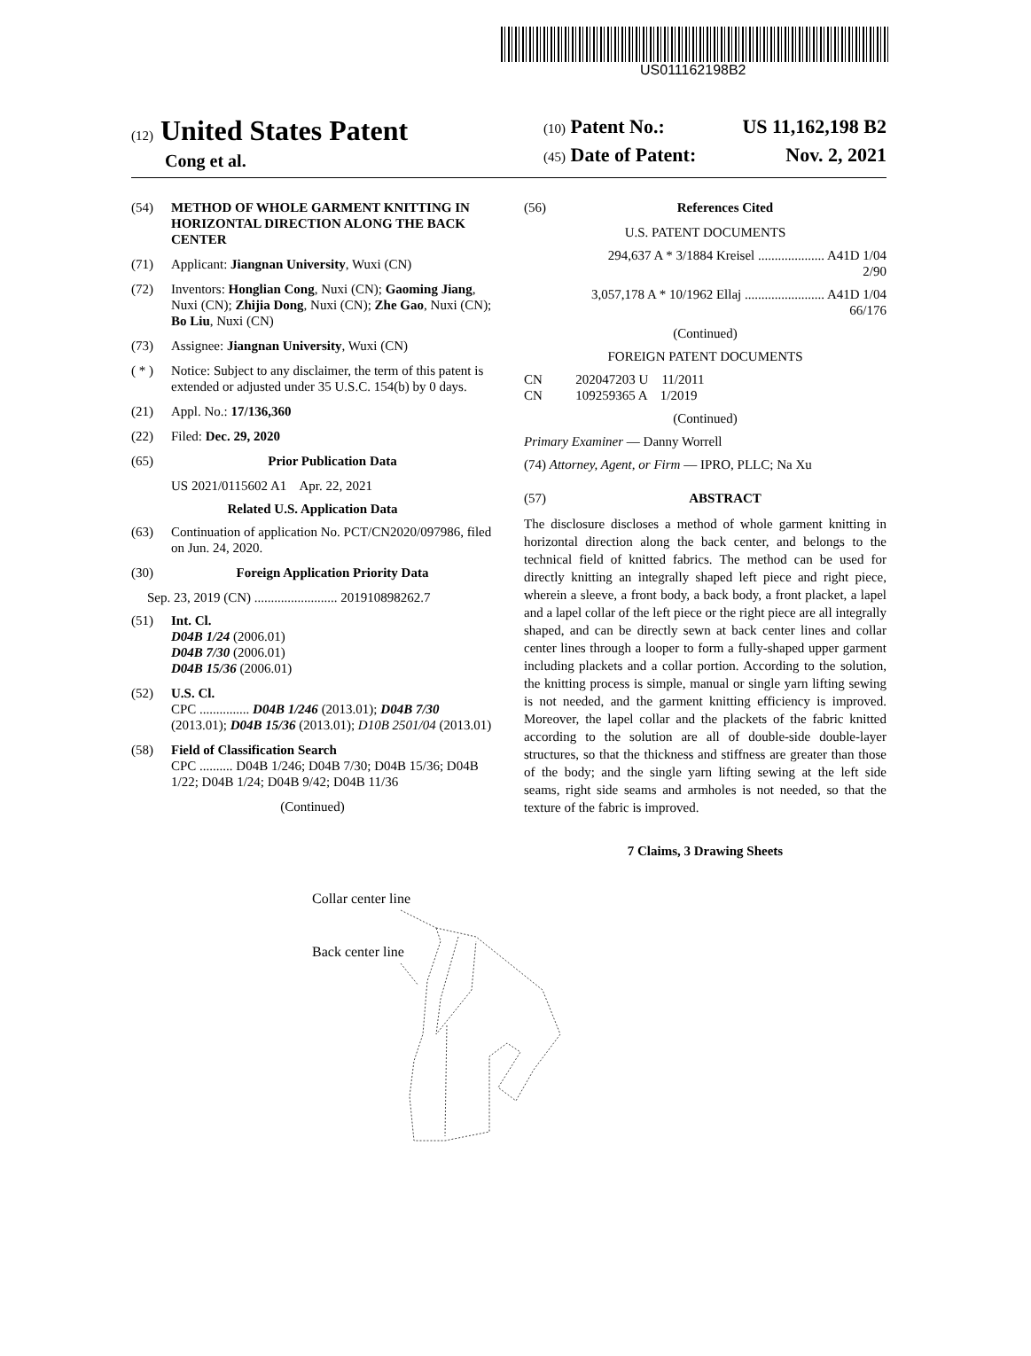US011162198B2
(12) United States Patent
Cong et al.
(10) Patent No.: US 11,162,198 B2
(45) Date of Patent: Nov. 2, 2021
(54) METHOD OF WHOLE GARMENT KNITTING IN HORIZONTAL DIRECTION ALONG THE BACK CENTER
(71) Applicant: Jiangnan University, Wuxi (CN)
(72) Inventors: Honglian Cong, Nuxi (CN); Gaoming Jiang, Nuxi (CN); Zhijia Dong, Nuxi (CN); Zhe Gao, Nuxi (CN); Bo Liu, Nuxi (CN)
(73) Assignee: Jiangnan University, Wuxi (CN)
( * ) Notice: Subject to any disclaimer, the term of this patent is extended or adjusted under 35 U.S.C. 154(b) by 0 days.
(21) Appl. No.: 17/136,360
(22) Filed: Dec. 29, 2020
(65) Prior Publication Data
US 2021/0115602 A1 Apr. 22, 2021
Related U.S. Application Data
(63) Continuation of application No. PCT/CN2020/097986, filed on Jun. 24, 2020.
(30) Foreign Application Priority Data
Sep. 23, 2019 (CN) ......................... 201910898262.7
(51) Int. Cl.
D04B 1/24 (2006.01)
D04B 7/30 (2006.01)
D04B 15/36 (2006.01)
(52) U.S. Cl.
CPC ............... D04B 1/246 (2013.01); D04B 7/30 (2013.01); D04B 15/36 (2013.01); D10B 2501/04 (2013.01)
(58) Field of Classification Search
CPC .......... D04B 1/246; D04B 7/30; D04B 15/36; D04B 1/22; D04B 1/24; D04B 9/42; D04B 11/36
(Continued)
(56) References Cited
U.S. PATENT DOCUMENTS
294,637 A * 3/1884 Kreisel .................... A41D 1/04
2/90
3,057,178 A * 10/1962 Ellaj ........................ A41D 1/04
66/176
(Continued)
FOREIGN PATENT DOCUMENTS
CN 202047203 U 11/2011
CN 109259365 A 1/2019
(Continued)
Primary Examiner — Danny Worrell
(74) Attorney, Agent, or Firm — IPRO, PLLC; Na Xu
(57) ABSTRACT
The disclosure discloses a method of whole garment knitting in horizontal direction along the back center, and belongs to the technical field of knitted fabrics. The method can be used for directly knitting an integrally shaped left piece and right piece, wherein a sleeve, a front body, a back body, a front placket, a lapel and a lapel collar of the left piece or the right piece are all integrally shaped, and can be directly sewn at back center lines and collar center lines through a looper to form a fully-shaped upper garment including plackets and a collar portion. According to the solution, the knitting process is simple, manual or single yarn lifting sewing is not needed, and the garment knitting efficiency is improved. Moreover, the lapel collar and the plackets of the fabric knitted according to the solution are all of double-side double-layer structures, so that the thickness and stiffness are greater than those of the body; and the single yarn lifting sewing at the left side seams, right side seams and armholes is not needed, so that the texture of the fabric is improved.
7 Claims, 3 Drawing Sheets
Collar center line
Back center line